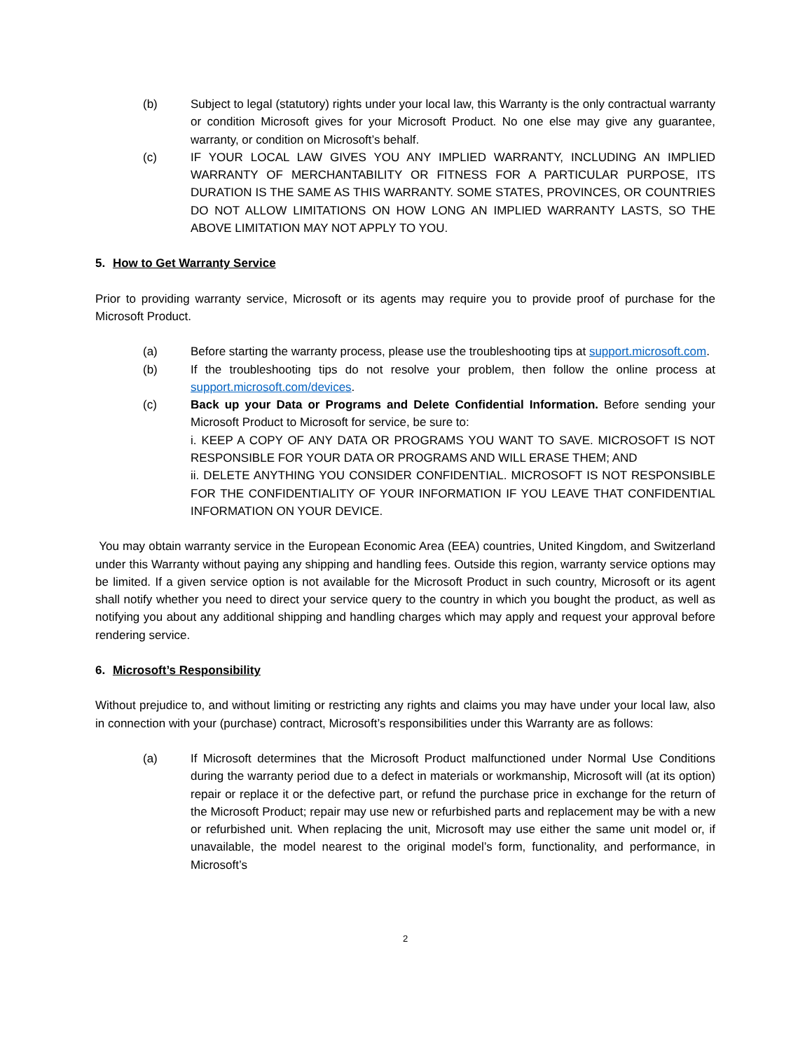(b) Subject to legal (statutory) rights under your local law, this Warranty is the only contractual warranty or condition Microsoft gives for your Microsoft Product. No one else may give any guarantee, warranty, or condition on Microsoft’s behalf.
(c) IF YOUR LOCAL LAW GIVES YOU ANY IMPLIED WARRANTY, INCLUDING AN IMPLIED WARRANTY OF MERCHANTABILITY OR FITNESS FOR A PARTICULAR PURPOSE, ITS DURATION IS THE SAME AS THIS WARRANTY. SOME STATES, PROVINCES, OR COUNTRIES DO NOT ALLOW LIMITATIONS ON HOW LONG AN IMPLIED WARRANTY LASTS, SO THE ABOVE LIMITATION MAY NOT APPLY TO YOU.
5. How to Get Warranty Service
Prior to providing warranty service, Microsoft or its agents may require you to provide proof of purchase for the Microsoft Product.
(a) Before starting the warranty process, please use the troubleshooting tips at support.microsoft.com.
(b) If the troubleshooting tips do not resolve your problem, then follow the online process at support.microsoft.com/devices.
(c) Back up your Data or Programs and Delete Confidential Information. Before sending your Microsoft Product to Microsoft for service, be sure to:
i. KEEP A COPY OF ANY DATA OR PROGRAMS YOU WANT TO SAVE. MICROSOFT IS NOT RESPONSIBLE FOR YOUR DATA OR PROGRAMS AND WILL ERASE THEM; AND
ii. DELETE ANYTHING YOU CONSIDER CONFIDENTIAL. MICROSOFT IS NOT RESPONSIBLE FOR THE CONFIDENTIALITY OF YOUR INFORMATION IF YOU LEAVE THAT CONFIDENTIAL INFORMATION ON YOUR DEVICE.
You may obtain warranty service in the European Economic Area (EEA) countries, United Kingdom, and Switzerland under this Warranty without paying any shipping and handling fees. Outside this region, warranty service options may be limited. If a given service option is not available for the Microsoft Product in such country, Microsoft or its agent shall notify whether you need to direct your service query to the country in which you bought the product, as well as notifying you about any additional shipping and handling charges which may apply and request your approval before rendering service.
6. Microsoft’s Responsibility
Without prejudice to, and without limiting or restricting any rights and claims you may have under your local law, also in connection with your (purchase) contract, Microsoft’s responsibilities under this Warranty are as follows:
(a) If Microsoft determines that the Microsoft Product malfunctioned under Normal Use Conditions during the warranty period due to a defect in materials or workmanship, Microsoft will (at its option) repair or replace it or the defective part, or refund the purchase price in exchange for the return of the Microsoft Product; repair may use new or refurbished parts and replacement may be with a new or refurbished unit. When replacing the unit, Microsoft may use either the same unit model or, if unavailable, the model nearest to the original model’s form, functionality, and performance, in Microsoft’s
2